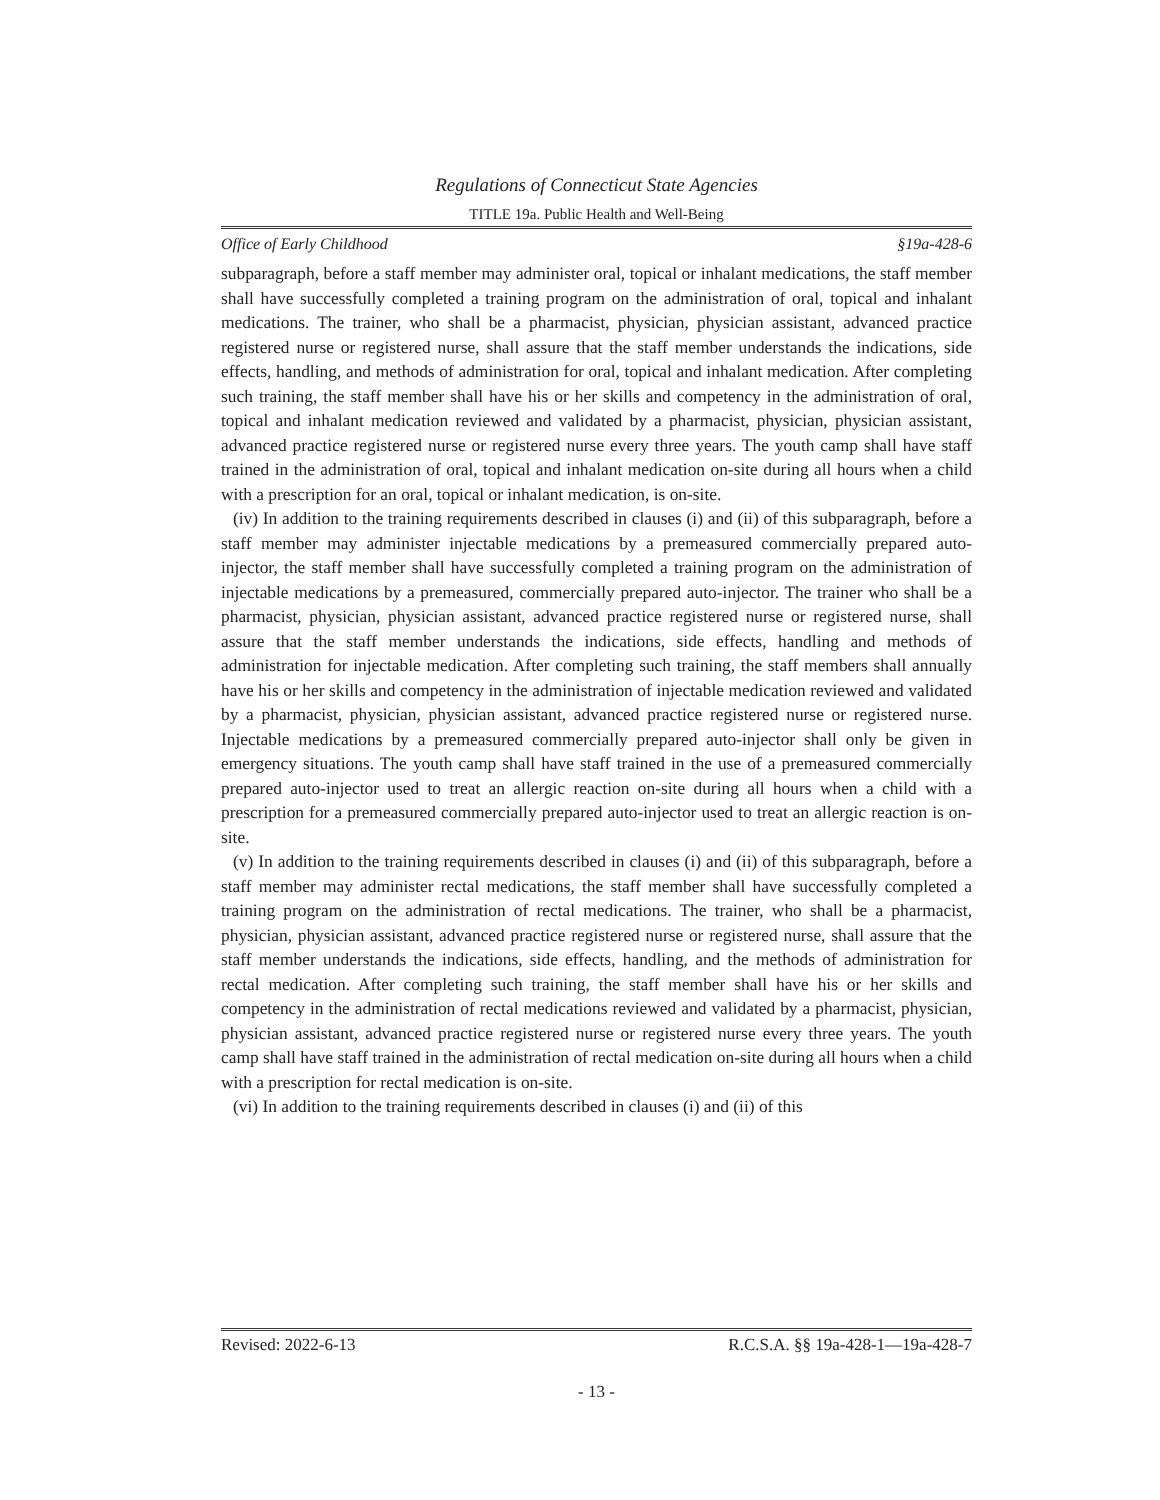Regulations of Connecticut State Agencies
TITLE 19a. Public Health and Well-Being
Office of Early Childhood §19a-428-6
subparagraph, before a staff member may administer oral, topical or inhalant medications, the staff member shall have successfully completed a training program on the administration of oral, topical and inhalant medications. The trainer, who shall be a pharmacist, physician, physician assistant, advanced practice registered nurse or registered nurse, shall assure that the staff member understands the indications, side effects, handling, and methods of administration for oral, topical and inhalant medication. After completing such training, the staff member shall have his or her skills and competency in the administration of oral, topical and inhalant medication reviewed and validated by a pharmacist, physician, physician assistant, advanced practice registered nurse or registered nurse every three years. The youth camp shall have staff trained in the administration of oral, topical and inhalant medication on-site during all hours when a child with a prescription for an oral, topical or inhalant medication, is on-site.
(iv) In addition to the training requirements described in clauses (i) and (ii) of this subparagraph, before a staff member may administer injectable medications by a premeasured commercially prepared auto-injector, the staff member shall have successfully completed a training program on the administration of injectable medications by a premeasured, commercially prepared auto-injector. The trainer who shall be a pharmacist, physician, physician assistant, advanced practice registered nurse or registered nurse, shall assure that the staff member understands the indications, side effects, handling and methods of administration for injectable medication. After completing such training, the staff members shall annually have his or her skills and competency in the administration of injectable medication reviewed and validated by a pharmacist, physician, physician assistant, advanced practice registered nurse or registered nurse. Injectable medications by a premeasured commercially prepared auto-injector shall only be given in emergency situations. The youth camp shall have staff trained in the use of a premeasured commercially prepared auto-injector used to treat an allergic reaction on-site during all hours when a child with a prescription for a premeasured commercially prepared auto-injector used to treat an allergic reaction is on-site.
(v) In addition to the training requirements described in clauses (i) and (ii) of this subparagraph, before a staff member may administer rectal medications, the staff member shall have successfully completed a training program on the administration of rectal medications. The trainer, who shall be a pharmacist, physician, physician assistant, advanced practice registered nurse or registered nurse, shall assure that the staff member understands the indications, side effects, handling, and the methods of administration for rectal medication. After completing such training, the staff member shall have his or her skills and competency in the administration of rectal medications reviewed and validated by a pharmacist, physician, physician assistant, advanced practice registered nurse or registered nurse every three years. The youth camp shall have staff trained in the administration of rectal medication on-site during all hours when a child with a prescription for rectal medication is on-site.
(vi) In addition to the training requirements described in clauses (i) and (ii) of this
Revised: 2022-6-13 R.C.S.A. §§ 19a-428-1—19a-428-7
- 13 -